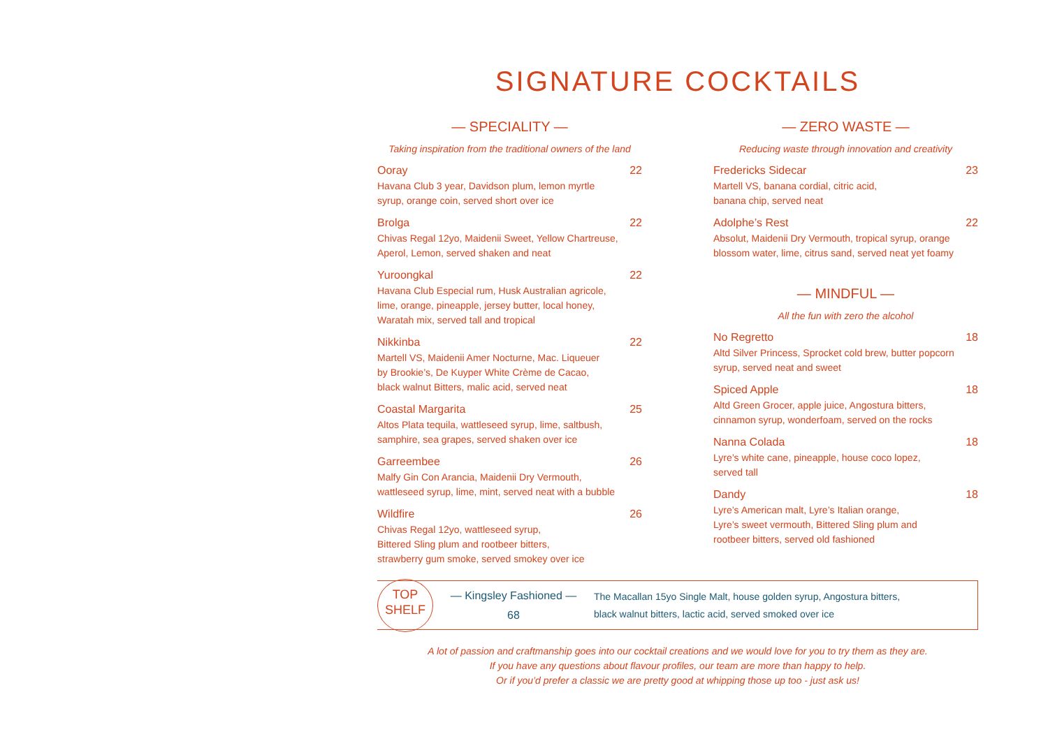SIGNATURE COCKTAILS
— SPECIALITY —
Taking inspiration from the traditional owners of the land
Ooray 22
Havana Club 3 year, Davidson plum, lemon myrtle
syrup, orange coin, served short over ice
Brolga 22
Chivas Regal 12yo, Maidenii Sweet, Yellow Chartreuse,
Aperol, Lemon, served shaken and neat
Yuroongkal 22
Havana Club Especial rum, Husk Australian agricole,
lime, orange, pineapple, jersey butter, local honey,
Waratah mix, served tall and tropical
Nikkinba 22
Martell VS, Maidenii Amer Nocturne, Mac. Liqueuer
by Brookie’s, De Kuyper White Crème de Cacao,
black walnut Bitters, malic acid, served neat
Coastal Margarita 25
Altos Plata tequila, wattleseed syrup, lime, saltbush,
samphire, sea grapes, served shaken over ice
Garreembee 26
Malfy Gin Con Arancia, Maidenii Dry Vermouth,
wattleseed syrup, lime, mint, served neat with a bubble
Wildfire 26
Chivas Regal 12yo, wattleseed syrup,
Bittered Sling plum and rootbeer bitters,
strawberry gum smoke, served smokey over ice
— ZERO WASTE —
Reducing waste through innovation and creativity
Fredericks Sidecar 23
Martell VS, banana cordial, citric acid,
banana chip, served neat
Adolphe’s Rest 22
Absolut, Maidenii Dry Vermouth, tropical syrup, orange
blossom water, lime, citrus sand, served neat yet foamy
— MINDFUL —
All the fun with zero the alcohol
No Regretto 18
Altd Silver Princess, Sprocket cold brew, butter popcorn
syrup, served neat and sweet
Spiced Apple 18
Altd Green Grocer, apple juice, Angostura bitters,
cinnamon syrup, wonderfoam, served on the rocks
Nanna Colada 18
Lyre’s white cane, pineapple, house coco lopez,
served tall
Dandy 18
Lyre’s American malt, Lyre’s Italian orange,
Lyre’s sweet vermouth, Bittered Sling plum and
rootbeer bitters, served old fashioned
TOP
SHELF
— Kingsley Fashioned —
68
The Macallan 15yo Single Malt, house golden syrup, Angostura bitters,
black walnut bitters, lactic acid, served smoked over ice
A lot of passion and craftmanship goes into our cocktail creations and we would love for you to try them as they are.
If you have any questions about flavour profiles, our team are more than happy to help.
Or if you’d prefer a classic we are pretty good at whipping those up too - just ask us!